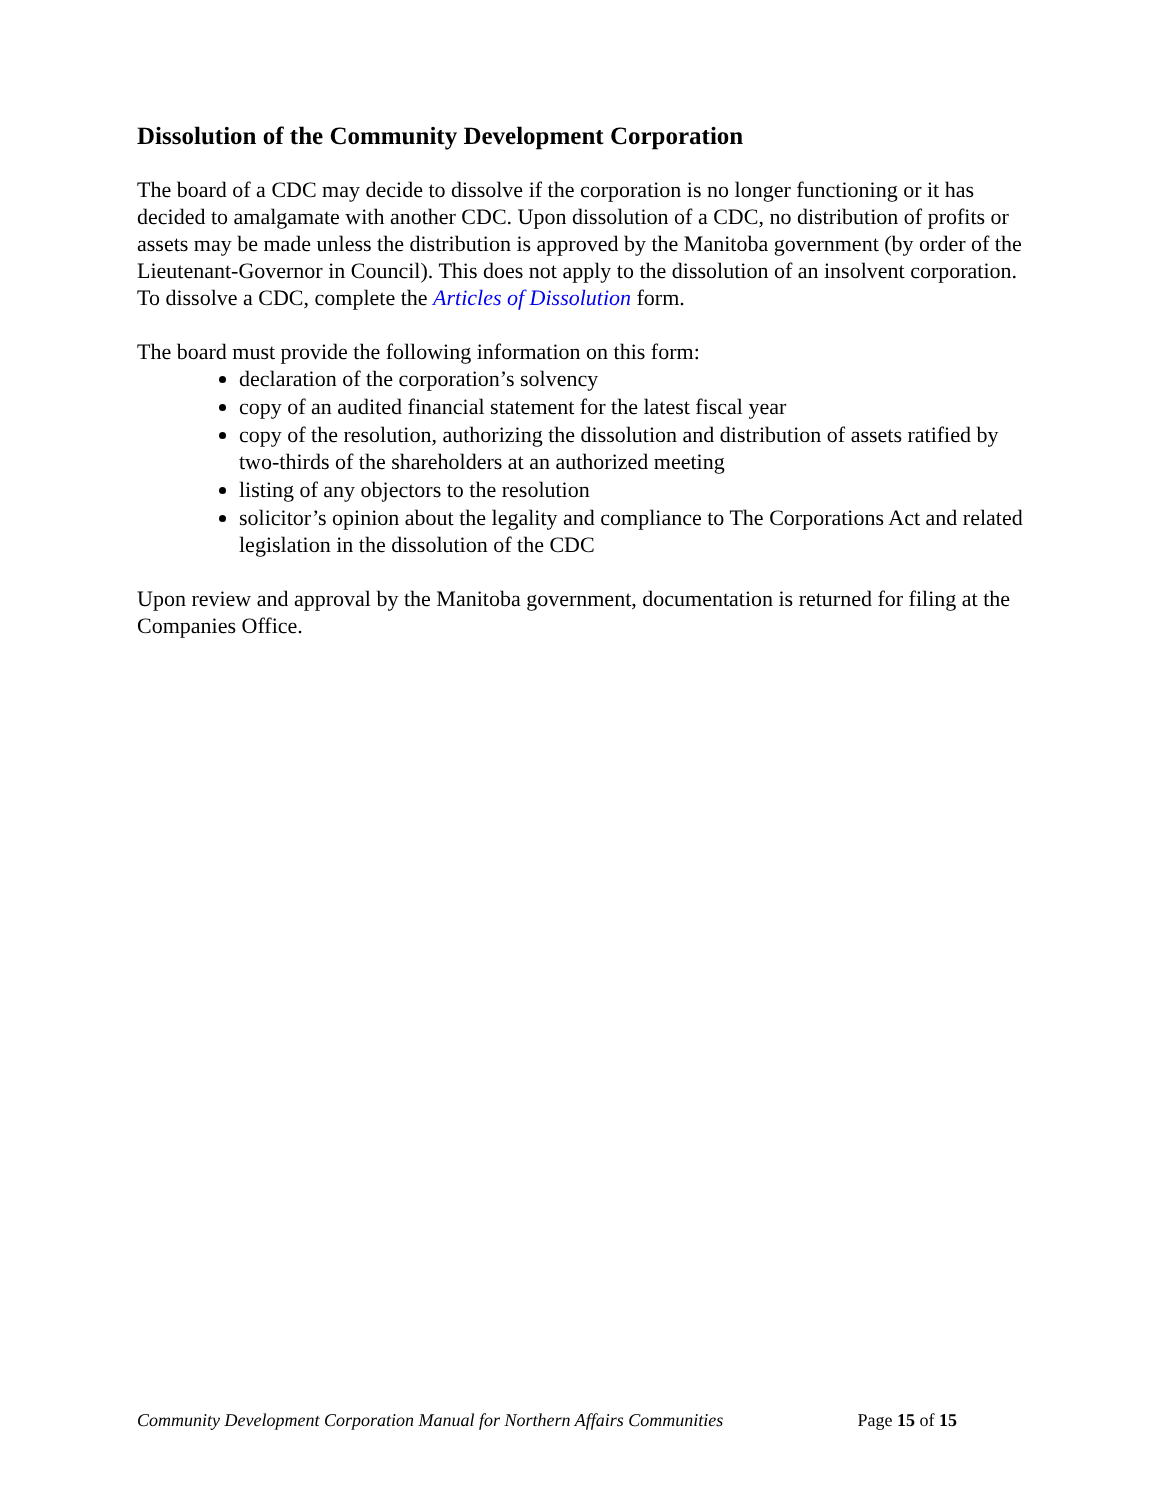Dissolution of the Community Development Corporation
The board of a CDC may decide to dissolve if the corporation is no longer functioning or it has decided to amalgamate with another CDC. Upon dissolution of a CDC, no distribution of profits or assets may be made unless the distribution is approved by the Manitoba government (by order of the Lieutenant-Governor in Council). This does not apply to the dissolution of an insolvent corporation. To dissolve a CDC, complete the Articles of Dissolution form.
The board must provide the following information on this form:
declaration of the corporation’s solvency
copy of an audited financial statement for the latest fiscal year
copy of the resolution, authorizing the dissolution and distribution of assets ratified by two-thirds of the shareholders at an authorized meeting
listing of any objectors to the resolution
solicitor’s opinion about the legality and compliance to The Corporations Act and related legislation in the dissolution of the CDC
Upon review and approval by the Manitoba government, documentation is returned for filing at the Companies Office.
Community Development Corporation Manual for Northern Affairs Communities Page 15 of 15